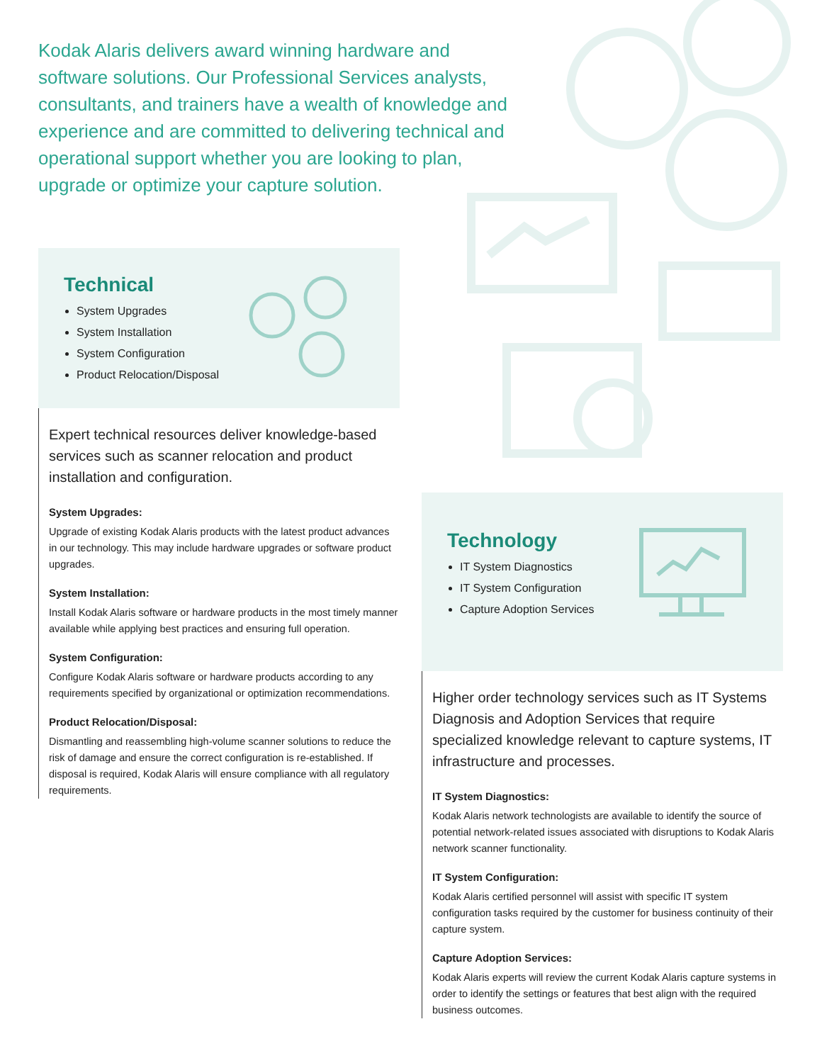Kodak Alaris delivers award winning hardware and software solutions. Our Professional Services analysts, consultants, and trainers have a wealth of knowledge and experience and are committed to delivering technical and operational support whether you are looking to plan, upgrade or optimize your capture solution.
Technical
System Upgrades
System Installation
System Configuration
Product Relocation/Disposal
Expert technical resources deliver knowledge-based services such as scanner relocation and product installation and configuration.
System Upgrades:
Upgrade of existing Kodak Alaris products with the latest product advances in our technology. This may include hardware upgrades or software product upgrades.
System Installation:
Install Kodak Alaris software or hardware products in the most timely manner available while applying best practices and ensuring full operation.
System Configuration:
Configure Kodak Alaris software or hardware products according to any requirements specified by organizational or optimization recommendations.
Product Relocation/Disposal:
Dismantling and reassembling high-volume scanner solutions to reduce the risk of damage and ensure the correct configuration is re-established. If disposal is required, Kodak Alaris will ensure compliance with all regulatory requirements.
Technology
IT System Diagnostics
IT System Configuration
Capture Adoption Services
Higher order technology services such as IT Systems Diagnosis and Adoption Services that require specialized knowledge relevant to capture systems, IT infrastructure and processes.
IT System Diagnostics:
Kodak Alaris network technologists are available to identify the source of potential network-related issues associated with disruptions to Kodak Alaris network scanner functionality.
IT System Configuration:
Kodak Alaris certified personnel will assist with specific IT system configuration tasks required by the customer for business continuity of their capture system.
Capture Adoption Services:
Kodak Alaris experts will review the current Kodak Alaris capture systems in order to identify the settings or features that best align with the required business outcomes.